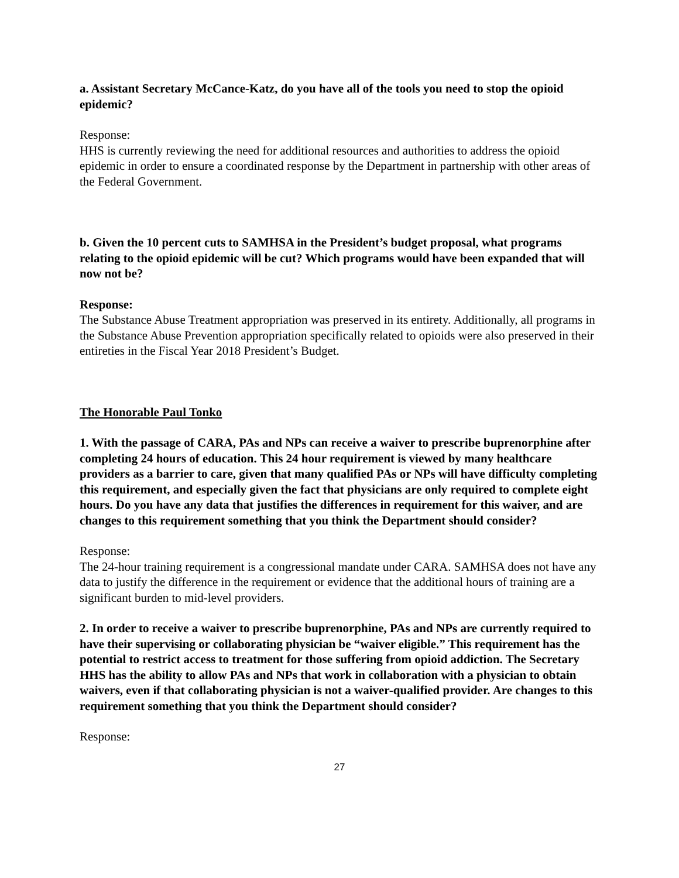a. Assistant Secretary McCance-Katz, do you have all of the tools you need to stop the opioid epidemic?
Response:
HHS is currently reviewing the need for additional resources and authorities to address the opioid epidemic in order to ensure a coordinated response by the Department in partnership with other areas of the Federal Government.
b. Given the 10 percent cuts to SAMHSA in the President’s budget proposal, what programs relating to the opioid epidemic will be cut? Which programs would have been expanded that will now not be?
Response:
The Substance Abuse Treatment appropriation was preserved in its entirety. Additionally, all programs in the Substance Abuse Prevention appropriation specifically related to opioids were also preserved in their entireties in the Fiscal Year 2018 President’s Budget.
The Honorable Paul Tonko
1. With the passage of CARA, PAs and NPs can receive a waiver to prescribe buprenorphine after completing 24 hours of education. This 24 hour requirement is viewed by many healthcare providers as a barrier to care, given that many qualified PAs or NPs will have difficulty completing this requirement, and especially given the fact that physicians are only required to complete eight hours. Do you have any data that justifies the differences in requirement for this waiver, and are changes to this requirement something that you think the Department should consider?
Response:
The 24-hour training requirement is a congressional mandate under CARA. SAMHSA does not have any data to justify the difference in the requirement or evidence that the additional hours of training are a significant burden to mid-level providers.
2. In order to receive a waiver to prescribe buprenorphine, PAs and NPs are currently required to have their supervising or collaborating physician be “waiver eligible.” This requirement has the potential to restrict access to treatment for those suffering from opioid addiction. The Secretary HHS has the ability to allow PAs and NPs that work in collaboration with a physician to obtain waivers, even if that collaborating physician is not a waiver-qualified provider. Are changes to this requirement something that you think the Department should consider?
Response:
27